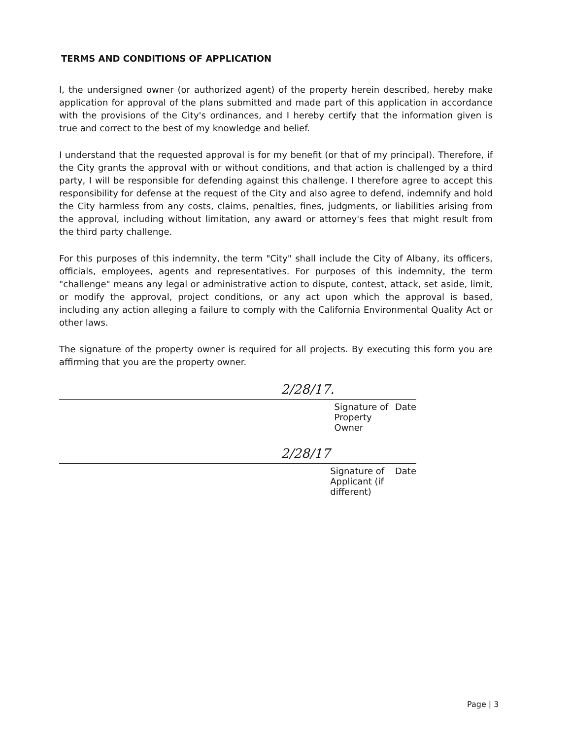TERMS AND CONDITIONS OF APPLICATION
I, the undersigned owner (or authorized agent) of the property herein described, hereby make application for approval of the plans submitted and made part of this application in accordance with the provisions of the City's ordinances, and I hereby certify that the information given is true and correct to the best of my knowledge and belief.
I understand that the requested approval is for my benefit (or that of my principal). Therefore, if the City grants the approval with or without conditions, and that action is challenged by a third party, I will be responsible for defending against this challenge. I therefore agree to accept this responsibility for defense at the request of the City and also agree to defend, indemnify and hold the City harmless from any costs, claims, penalties, fines, judgments, or liabilities arising from the approval, including without limitation, any award or attorney's fees that might result from the third party challenge.
For this purposes of this indemnity, the term "City" shall include the City of Albany, its officers, officials, employees, agents and representatives. For purposes of this indemnity, the term "challenge" means any legal or administrative action to dispute, contest, attack, set aside, limit, or modify the approval, project conditions, or any act upon which the approval is based, including any action alleging a failure to comply with the California Environmental Quality Act or other laws.
The signature of the property owner is required for all projects. By executing this form you are affirming that you are the property owner.
2/28/17.
Signature of Property Owner Date
2/28/17
Signature of Applicant (if different) Date
Page | 3